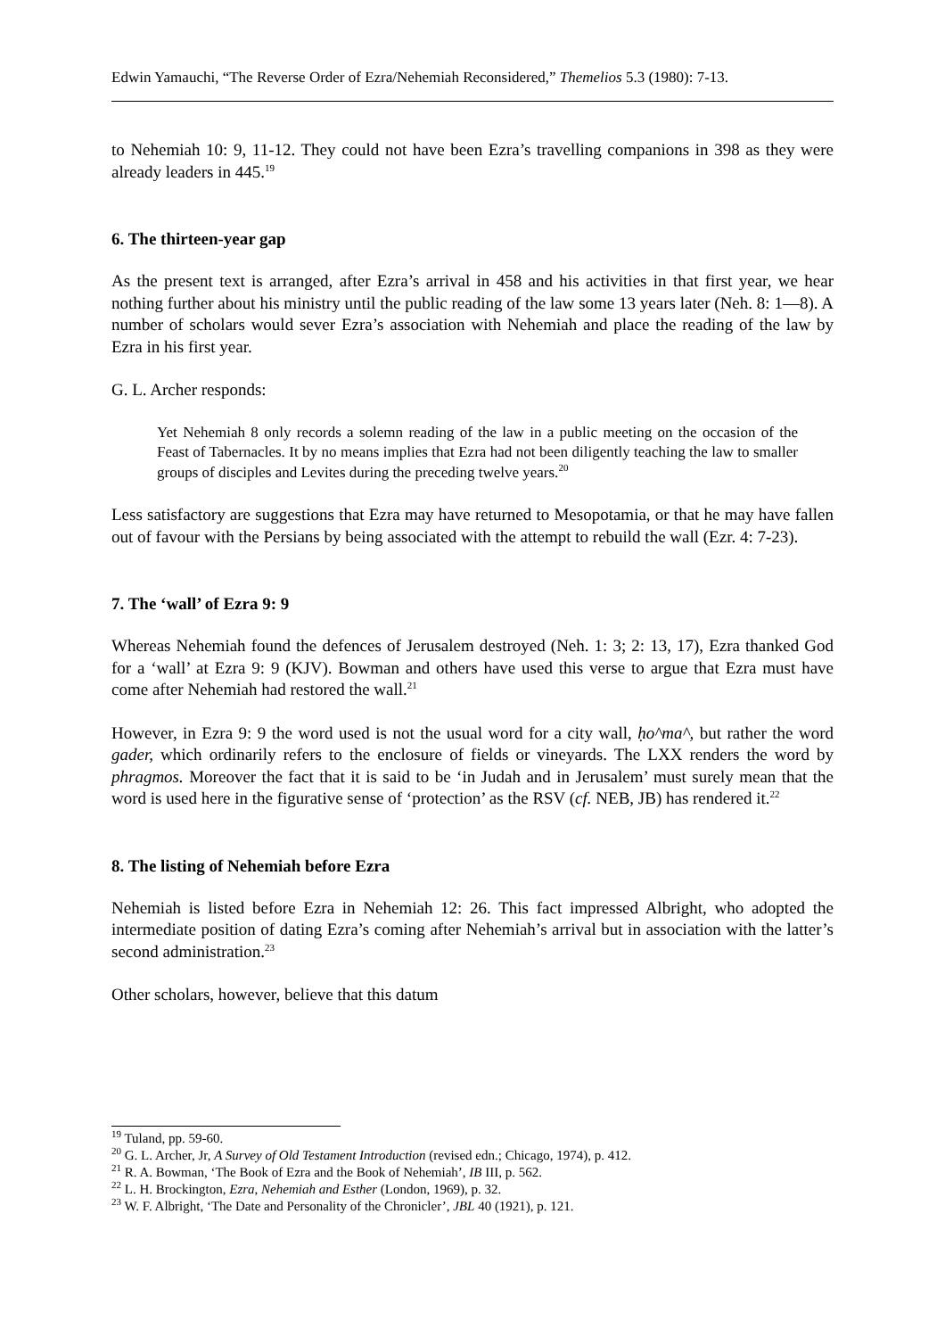Edwin Yamauchi, “The Reverse Order of Ezra/Nehemiah Reconsidered,” Themelios 5.3 (1980): 7-13.
to Nehemiah 10: 9, 11-12. They could not have been Ezra’s travelling companions in 398 as they were already leaders in 445.<sup>19</sup>
6. The thirteen-year gap
As the present text is arranged, after Ezra’s arrival in 458 and his activities in that first year, we hear nothing further about his ministry until the public reading of the law some 13 years later (Neh. 8: 1—8). A number of scholars would sever Ezra’s association with Nehemiah and place the reading of the law by Ezra in his first year.
G. L. Archer responds:
Yet Nehemiah 8 only records a solemn reading of the law in a public meeting on the occasion of the Feast of Tabernacles. It by no means implies that Ezra had not been diligently teaching the law to smaller groups of disciples and Levites during the preceding twelve years.<sup>20</sup>
Less satisfactory are suggestions that Ezra may have returned to Mesopotamia, or that he may have fallen out of favour with the Persians by being associated with the attempt to rebuild the wall (Ezr. 4: 7-23).
7. The ‘wall’ of Ezra 9: 9
Whereas Nehemiah found the defences of Jerusalem destroyed (Neh. 1: 3; 2: 13, 17), Ezra thanked God for a ‘wall’ at Ezra 9: 9 (KJV). Bowman and others have used this verse to argue that Ezra must have come after Nehemiah had restored the wall.<sup>21</sup>
However, in Ezra 9: 9 the word used is not the usual word for a city wall, ḥo^ma^, but rather the word gader, which ordinarily refers to the enclosure of fields or vineyards. The LXX renders the word by phragmos. Moreover the fact that it is said to be ‘in Judah and in Jerusalem’ must surely mean that the word is used here in the figurative sense of ‘protection’ as the RSV (cf. NEB, JB) has rendered it.<sup>22</sup>
8. The listing of Nehemiah before Ezra
Nehemiah is listed before Ezra in Nehemiah 12: 26. This fact impressed Albright, who adopted the intermediate position of dating Ezra’s coming after Nehemiah’s arrival but in association with the latter’s second administration.<sup>23</sup>
Other scholars, however, believe that this datum
<sup>19</sup> Tuland, pp. 59-60.
<sup>20</sup> G. L. Archer, Jr, A Survey of Old Testament Introduction (revised edn.; Chicago, 1974), p. 412.
<sup>21</sup> R. A. Bowman, ‘The Book of Ezra and the Book of Nehemiah’, IB III, p. 562.
<sup>22</sup> L. H. Brockington, Ezra, Nehemiah and Esther (London, 1969), p. 32.
<sup>23</sup> W. F. Albright, ‘The Date and Personality of the Chronicler’, JBL 40 (1921), p. 121.